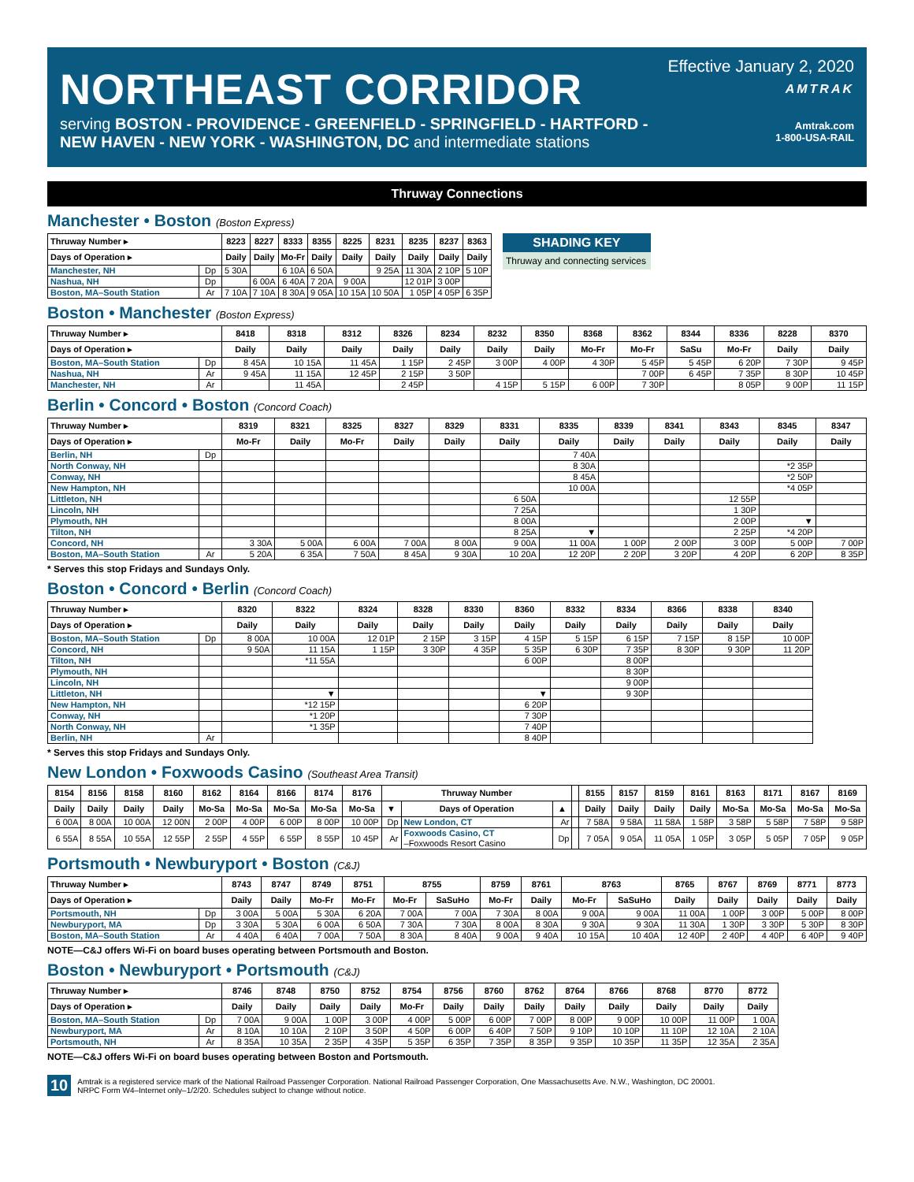NORTHEAST CORRIDOR
serving BOSTON - PROVIDENCE - GREENFIELD - SPRINGFIELD - HARTFORD -
NEW HAVEN - NEW YORK - WASHINGTON, DC and intermediate stations
Effective January 2, 2020
AMTRAK
Amtrak.com
1-800-USA-RAIL
Thruway Connections
Manchester • Boston (Boston Express)
| Thruway Number ▸ | | 8223 | 8227 | 8333 | 8355 | 8225 | 8231 | 8235 | 8237 | 8363 |
| --- | --- | --- | --- | --- | --- | --- | --- | --- | --- | --- |
| Days of Operation ▸ | | Daily | Daily | Mo-Fr | Daily | Daily | Daily | Daily | Daily | Daily |
| Manchester, NH | Dp | 5 30A | | 6 10A | 6 50A | | 9 25A | 11 30A | 2 10P | 5 10P |
| Nashua, NH | Dp | | 6 00A | 6 40A | 7 20A | 9 00A | | 12 01P | 3 00P | |
| Boston, MA–South Station | Ar | 7 10A | 7 10A | 8 30A | 9 05A | 10 15A | 10 50A | 1 05P | 4 05P | 6 35P |
SHADING KEY
Thruway and connecting services
Boston • Manchester (Boston Express)
| Thruway Number ▸ | | 8418 | 8318 | 8312 | 8326 | 8234 | 8232 | 8350 | 8368 | 8362 | 8344 | 8336 | 8228 | 8370 |
| --- | --- | --- | --- | --- | --- | --- | --- | --- | --- | --- | --- | --- | --- | --- |
| Days of Operation ▸ | | Daily | Daily | Daily | Daily | Daily | Daily | Daily | Mo-Fr | Mo-Fr | SaSu | Mo-Fr | Daily | Daily |
| Boston, MA–South Station | Dp | 8 45A | 10 15A | 11 45A | 1 15P | 2 45P | 3 00P | 4 00P | 4 30P | 5 45P | 5 45P | 6 20P | 7 30P | 9 45P |
| Nashua, NH | Ar | 9 45A | 11 15A | 12 45P | 2 15P | 3 50P | | | | 7 00P | 6 45P | 7 35P | 8 30P | 10 45P |
| Manchester, NH | Ar | | 11 45A | | 2 45P | | 4 15P | 5 15P | 6 00P | 7 30P | | 8 05P | 9 00P | 11 15P |
Berlin • Concord • Boston (Concord Coach)
| Thruway Number ▸ | | 8319 | 8321 | 8325 | 8327 | 8329 | 8331 | 8335 | 8339 | 8341 | 8343 | 8345 | 8347 |
| --- | --- | --- | --- | --- | --- | --- | --- | --- | --- | --- | --- | --- | --- |
| Days of Operation ▸ | | Mo-Fr | Daily | Mo-Fr | Daily | Daily | Daily | Daily | Daily | Daily | Daily | Daily | Daily |
| Berlin, NH | Dp | | | | | | | 7 40A | | | | | |
| North Conway, NH | | | | | | | | 8 30A | | | | *2 35P | |
| Conway, NH | | | | | | | | 8 45A | | | | *2 50P | |
| New Hampton, NH | | | | | | | | 10 00A | | | | *4 05P | |
| Littleton, NH | | | | | | | 6 50A | | | | 12 55P | | |
| Lincoln, NH | | | | | | | 7 25A | | | | 1 30P | | |
| Plymouth, NH | | | | | | | 8 00A | | | | 2 00P | ▼ | |
| Tilton, NH | | | | | | | 8 25A | ▼ | | | 2 25P | *4 20P | |
| Concord, NH | | 3 30A | 5 00A | 6 00A | 7 00A | 8 00A | 9 00A | 11 00A | 1 00P | 2 00P | 3 00P | 5 00P | 7 00P |
| Boston, MA–South Station | Ar | 5 20A | 6 35A | 7 50A | 8 45A | 9 30A | 10 20A | 12 20P | 2 20P | 3 20P | 4 20P | 6 20P | 8 35P |
* Serves this stop Fridays and Sundays Only.
Boston • Concord • Berlin (Concord Coach)
| Thruway Number ▸ | | 8320 | 8322 | 8324 | 8328 | 8330 | 8360 | 8332 | 8334 | 8366 | 8338 | 8340 |
| --- | --- | --- | --- | --- | --- | --- | --- | --- | --- | --- | --- | --- |
| Days of Operation ▸ | | Daily | Daily | Daily | Daily | Daily | Daily | Daily | Daily | Daily | Daily | Daily |
| Boston, MA–South Station | Dp | 8 00A | 10 00A | 12 01P | 2 15P | 3 15P | 4 15P | 5 15P | 6 15P | 7 15P | 8 15P | 10 00P |
| Concord, NH | | 9 50A | 11 15A | 1 15P | 3 30P | 4 35P | 5 35P | 6 30P | 7 35P | 8 30P | 9 30P | 11 20P |
| Tilton, NH | | | *11 55A | | | | 6 00P | | 8 00P | | | |
| Plymouth, NH | | | | | | | | | 8 30P | | | |
| Lincoln, NH | | | | | | | | | 9 00P | | | |
| Littleton, NH | | | ▼ | | | | ▼ | | 9 30P | | | |
| New Hampton, NH | | | *12 15P | | | | 6 20P | | | | | |
| Conway, NH | | | *1 20P | | | | 7 30P | | | | | |
| North Conway, NH | | | *1 35P | | | | 7 40P | | | | | |
| Berlin, NH | Ar | | | | | | 8 40P | | | | | |
* Serves this stop Fridays and Sundays Only.
New London • Foxwoods Casino (Southeast Area Transit)
| 8154 | 8156 | 8158 | 8160 | 8162 | 8164 | 8166 | 8174 | 8176 | Thruway Number | | | | 8155 | 8157 | 8159 | 8161 | 8163 | 8171 | 8167 | 8169 |
| --- | --- | --- | --- | --- | --- | --- | --- | --- | --- | --- | --- | --- | --- | --- | --- | --- | --- | --- | --- | --- |
| Daily | Daily | Daily | Daily | Mo-Sa | Mo-Sa | Mo-Sa | Mo-Sa | Mo-Sa | ▼ | Days of Operation | ▲ | | Daily | Daily | Daily | Daily | Mo-Sa | Mo-Sa | Mo-Sa | Mo-Sa |
| 6 00A | 8 00A | 10 00A | 12 00N | 2 00P | 4 00P | 6 00P | 8 00P | 10 00P | Dp | New London, CT | Ar | | 7 58A | 9 58A | 11 58A | 1 58P | 3 58P | 5 58P | 7 58P | 9 58P |
| 6 55A | 8 55A | 10 55A | 12 55P | 2 55P | 4 55P | 6 55P | 8 55P | 10 45P | Ar | Foxwoods Casino, CT –Foxwoods Resort Casino | Dp | | 7 05A | 9 05A | 11 05A | 1 05P | 3 05P | 5 05P | 7 05P | 9 05P |
Portsmouth • Newburyport • Boston (C&J)
| Thruway Number ▸ | | 8743 | 8747 | 8749 | 8751 | 8755 | | 8759 | 8761 | 8763 | | 8765 | 8767 | 8769 | 8771 | 8773 |
| --- | --- | --- | --- | --- | --- | --- | --- | --- | --- | --- | --- | --- | --- | --- | --- | --- |
| Days of Operation ▸ | | Daily | Daily | Mo-Fr | Mo-Fr | Mo-Fr | SaSuHo | Mo-Fr | Daily | Mo-Fr | SaSuHo | Daily | Daily | Daily | Daily | Daily |
| Portsmouth, NH | Dp | 3 00A | 5 00A | 5 30A | 6 20A | 7 00A | 7 00A | 7 30A | 8 00A | 9 00A | 9 00A | 11 00A | 1 00P | 3 00P | 5 00P | 8 00P |
| Newburyport, MA | Dp | 3 30A | 5 30A | 6 00A | 6 50A | 7 30A | 7 30A | 8 00A | 8 30A | 9 30A | 9 30A | 11 30A | 1 30P | 3 30P | 5 30P | 8 30P |
| Boston, MA–South Station | Ar | 4 40A | 6 40A | 7 00A | 7 50A | 8 30A | 8 40A | 9 00A | 9 40A | 10 15A | 10 40A | 12 40P | 2 40P | 4 40P | 6 40P | 9 40P |
NOTE—C&J offers Wi-Fi on board buses operating between Portsmouth and Boston.
Boston • Newburyport • Portsmouth (C&J)
| Thruway Number ▸ | | 8746 | 8748 | 8750 | 8752 | 8754 | 8756 | 8760 | 8762 | 8764 | 8766 | 8768 | 8770 | 8772 |
| --- | --- | --- | --- | --- | --- | --- | --- | --- | --- | --- | --- | --- | --- | --- |
| Days of Operation ▸ | | Daily | Daily | Daily | Daily | Mo-Fr | Daily | Daily | Daily | Daily | Daily | Daily | Daily | Daily |
| Boston, MA–South Station | Dp | 7 00A | 9 00A | 1 00P | 3 00P | 4 00P | 5 00P | 6 00P | 7 00P | 8 00P | 9 00P | 10 00P | 11 00P | 1 00A |
| Newburyport, MA | Ar | 8 10A | 10 10A | 2 10P | 3 50P | 4 50P | 6 00P | 6 40P | 7 50P | 9 10P | 10 10P | 11 10P | 12 10A | 2 10A |
| Portsmouth, NH | Ar | 8 35A | 10 35A | 2 35P | 4 35P | 5 35P | 6 35P | 7 35P | 8 35P | 9 35P | 10 35P | 11 35P | 12 35A | 2 35A |
NOTE—C&J offers Wi-Fi on board buses operating between Boston and Portsmouth.
10
Amtrak is a registered service mark of the National Railroad Passenger Corporation. National Railroad Passenger Corporation, One Massachusetts Ave. N.W., Washington, DC 20001.
NRPC Form W4–Internet only–1/2/20. Schedules subject to change without notice.